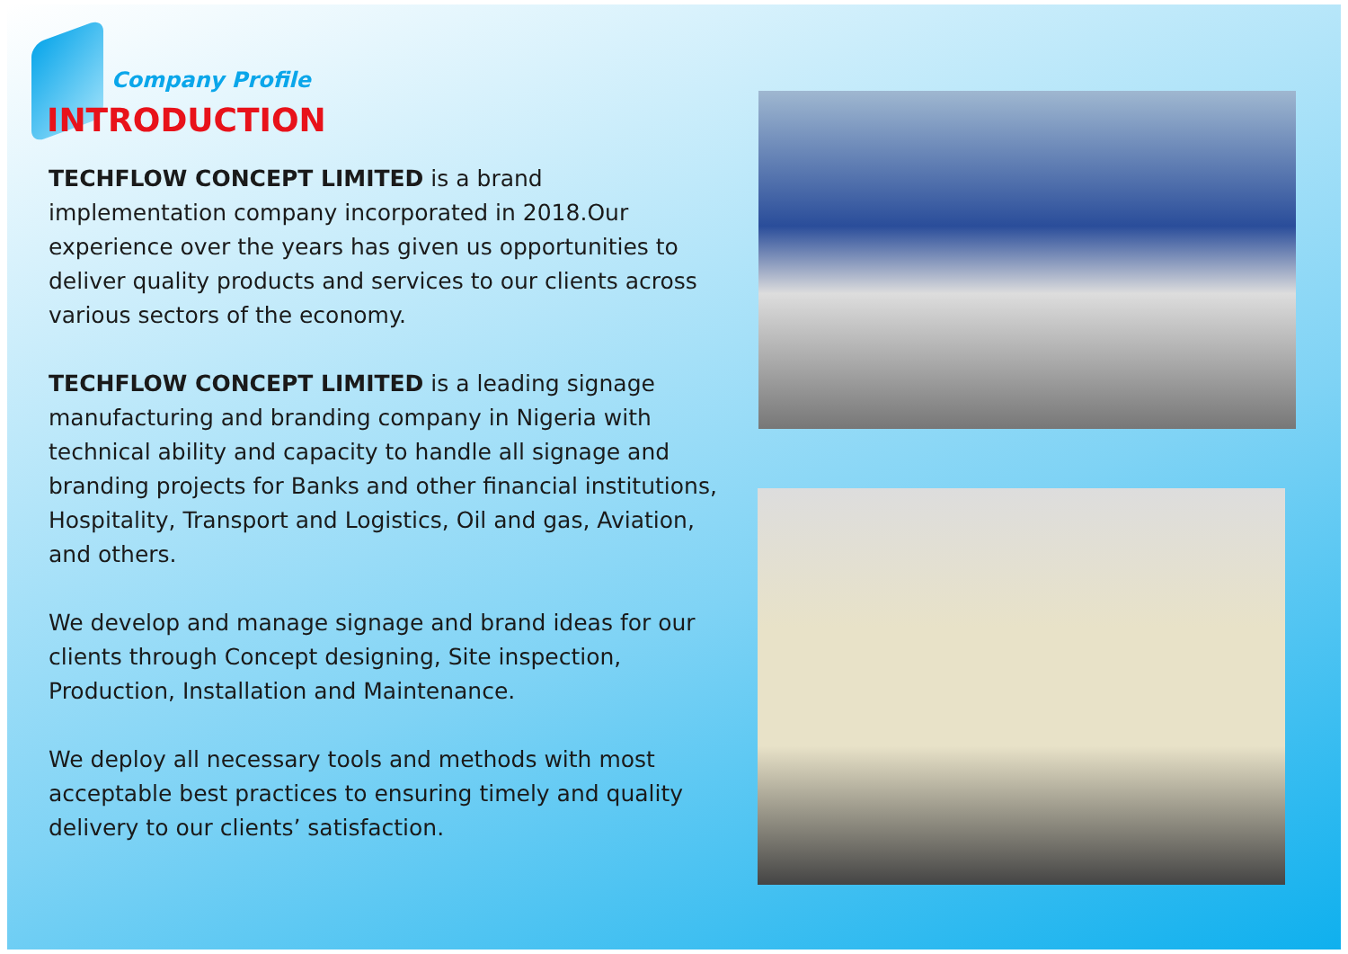Company Profile
INTRODUCTION
TECHFLOW CONCEPT LIMITED is a brand implementation company incorporated in 2018.Our experience over the years has given us opportunities to deliver quality products and services to our clients across various sectors of the economy.
TECHFLOW CONCEPT LIMITED is a leading signage manufacturing and branding company in Nigeria with technical ability and capacity to handle all signage and branding projects for Banks and other financial institutions, Hospitality, Transport and Logistics, Oil and gas, Aviation, and others.
We develop and manage signage and brand ideas for our clients through Concept designing, Site inspection, Production, Installation and Maintenance.
We deploy all necessary tools and methods with most acceptable best practices to ensuring timely and quality delivery to our clients’ satisfaction.